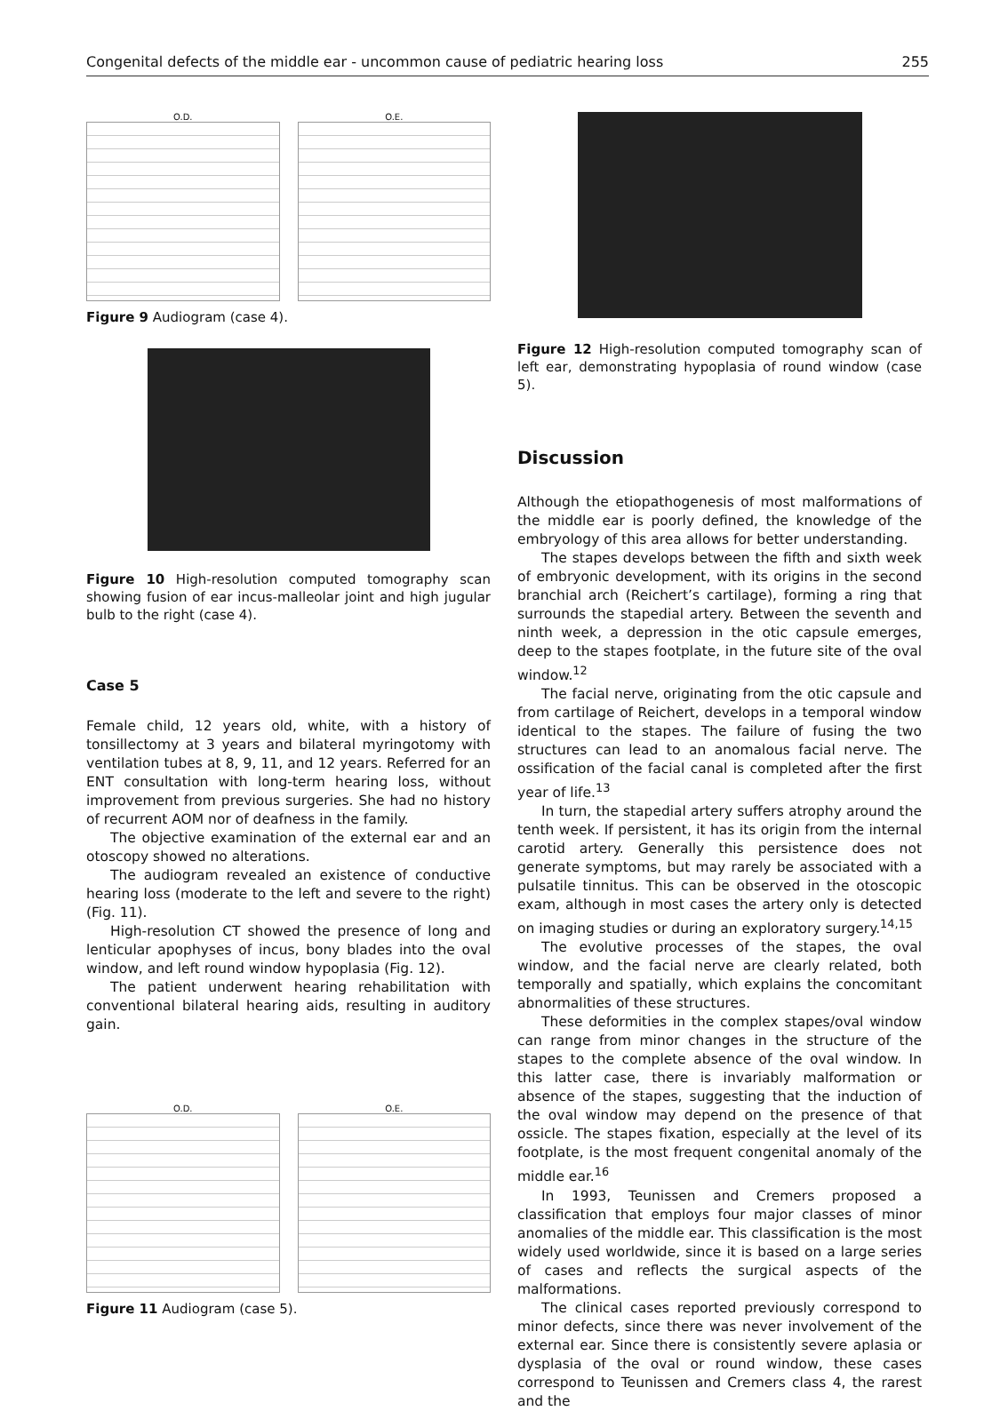Congenital defects of the middle ear - uncommon cause of pediatric hearing loss 255
O.D. O.E.
Figure 9 Audiogram (case 4).
Figure 10 High-resolution computed tomography scan showing fusion of ear incus-malleolar joint and high jugular bulb to the right (case 4).
Case 5
Female child, 12 years old, white, with a history of tonsillectomy at 3 years and bilateral myringotomy with ventilation tubes at 8, 9, 11, and 12 years. Referred for an ENT consultation with long-term hearing loss, without improvement from previous surgeries. She had no history of recurrent AOM nor of deafness in the family.
The objective examination of the external ear and an otoscopy showed no alterations.
The audiogram revealed an existence of conductive hearing loss (moderate to the left and severe to the right) (Fig. 11).
High-resolution CT showed the presence of long and lenticular apophyses of incus, bony blades into the oval window, and left round window hypoplasia (Fig. 12).
The patient underwent hearing rehabilitation with conventional bilateral hearing aids, resulting in auditory gain.
O.D. O.E.
Figure 11 Audiogram (case 5).
Figure 12 High-resolution computed tomography scan of left ear, demonstrating hypoplasia of round window (case 5).
Discussion
Although the etiopathogenesis of most malformations of the middle ear is poorly defined, the knowledge of the embryology of this area allows for better understanding.
The stapes develops between the fifth and sixth week of embryonic development, with its origins in the second branchial arch (Reichert’s cartilage), forming a ring that surrounds the stapedial artery. Between the seventh and ninth week, a depression in the otic capsule emerges, deep to the stapes footplate, in the future site of the oval window.<sup>12</sup>
The facial nerve, originating from the otic capsule and from cartilage of Reichert, develops in a temporal window identical to the stapes. The failure of fusing the two structures can lead to an anomalous facial nerve. The ossification of the facial canal is completed after the first year of life.<sup>13</sup>
In turn, the stapedial artery suffers atrophy around the tenth week. If persistent, it has its origin from the internal carotid artery. Generally this persistence does not generate symptoms, but may rarely be associated with a pulsatile tinnitus. This can be observed in the otoscopic exam, although in most cases the artery only is detected on imaging studies or during an exploratory surgery.<sup>14,15</sup>
The evolutive processes of the stapes, the oval window, and the facial nerve are clearly related, both temporally and spatially, which explains the concomitant abnormalities of these structures.
These deformities in the complex stapes/oval window can range from minor changes in the structure of the stapes to the complete absence of the oval window. In this latter case, there is invariably malformation or absence of the stapes, suggesting that the induction of the oval window may depend on the presence of that ossicle. The stapes fixation, especially at the level of its footplate, is the most frequent congenital anomaly of the middle ear.<sup>16</sup>
In 1993, Teunissen and Cremers proposed a classification that employs four major classes of minor anomalies of the middle ear. This classification is the most widely used worldwide, since it is based on a large series of cases and reflects the surgical aspects of the malformations.
The clinical cases reported previously correspond to minor defects, since there was never involvement of the external ear. Since there is consistently severe aplasia or dysplasia of the oval or round window, these cases correspond to Teunissen and Cremers class 4, the rarest and the